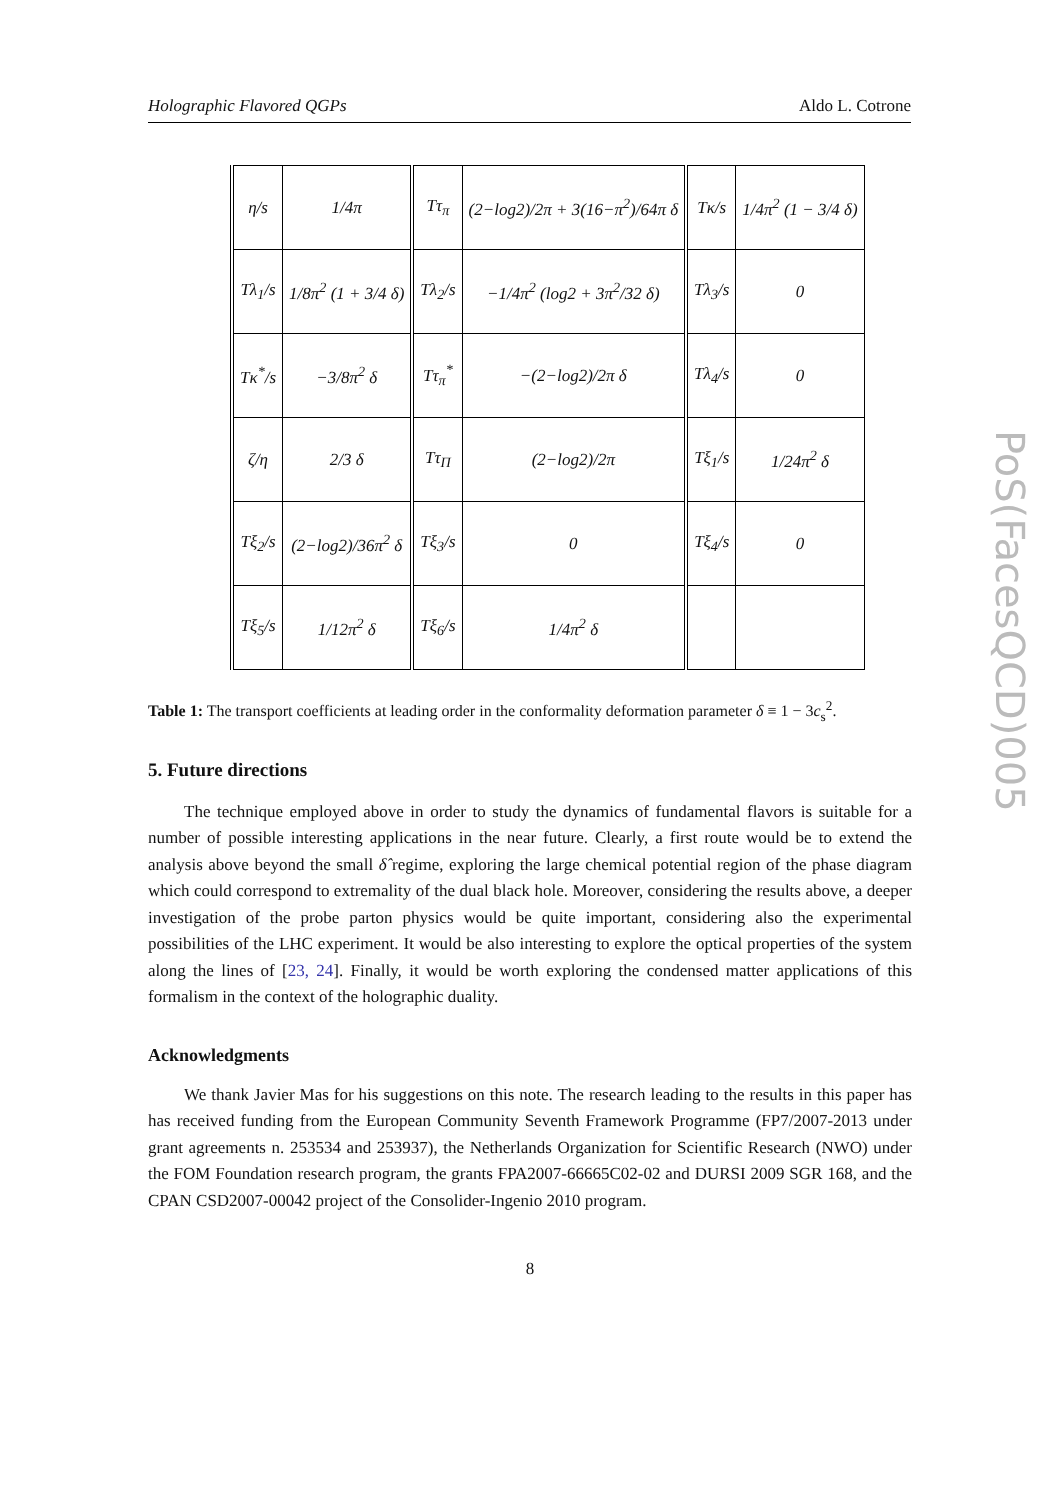Holographic Flavored QGPs Aldo L. Cotrone
| η/s | 1/4π | Tτ<sub>π</sub> | (2−log2)/2π + 3(16−π<sup>2</sup>)/64π δ | Tκ/s | 1/4π<sup>2</sup> (1 − 3/4 δ) |
| Tλ<sub>1</sub>/s | 1/8π<sup>2</sup> (1 + 3/4 δ) | Tλ<sub>2</sub>/s | −1/4π<sup>2</sup> (log2 + 3π<sup>2</sup>/32 δ) | Tλ<sub>3</sub>/s | 0 |
| Tκ<sup>*</sup>/s | −3/8π<sup>2</sup> δ | Tτ<sub>π</sub><sup>*</sup> | −(2−log2)/2π δ | Tλ<sub>4</sub>/s | 0 |
| ζ/η | 2/3 δ | Tτ<sub>Π</sub> | (2−log2)/2π | Tξ<sub>1</sub>/s | 1/24π<sup>2</sup> δ |
| Tξ<sub>2</sub>/s | (2−log2)/36π<sup>2</sup> δ | Tξ<sub>3</sub>/s | 0 | Tξ<sub>4</sub>/s | 0 |
| Tξ<sub>5</sub>/s | 1/12π<sup>2</sup> δ | Tξ<sub>6</sub>/s | 1/4π<sup>2</sup> δ | | |
Table 1: The transport coefficients at leading order in the conformality deformation parameter δ ≡ 1 − 3c<sub>s</sub><sup>2</sup>.
5. Future directions
The technique employed above in order to study the dynamics of fundamental flavors is suitable for a number of possible interesting applications in the near future. Clearly, a first route would be to extend the analysis above beyond the small δ̂ regime, exploring the large chemical potential region of the phase diagram which could correspond to extremality of the dual black hole. Moreover, considering the results above, a deeper investigation of the probe parton physics would be quite important, considering also the experimental possibilities of the LHC experiment. It would be also interesting to explore the optical properties of the system along the lines of [23, 24]. Finally, it would be worth exploring the condensed matter applications of this formalism in the context of the holographic duality.
Acknowledgments
We thank Javier Mas for his suggestions on this note. The research leading to the results in this paper has has received funding from the European Community Seventh Framework Programme (FP7/2007-2013 under grant agreements n. 253534 and 253937), the Netherlands Organization for Scientific Research (NWO) under the FOM Foundation research program, the grants FPA2007-66665C02-02 and DURSI 2009 SGR 168, and the CPAN CSD2007-00042 project of the Consolider-Ingenio 2010 program.
8
PoS(FacesQCD)005